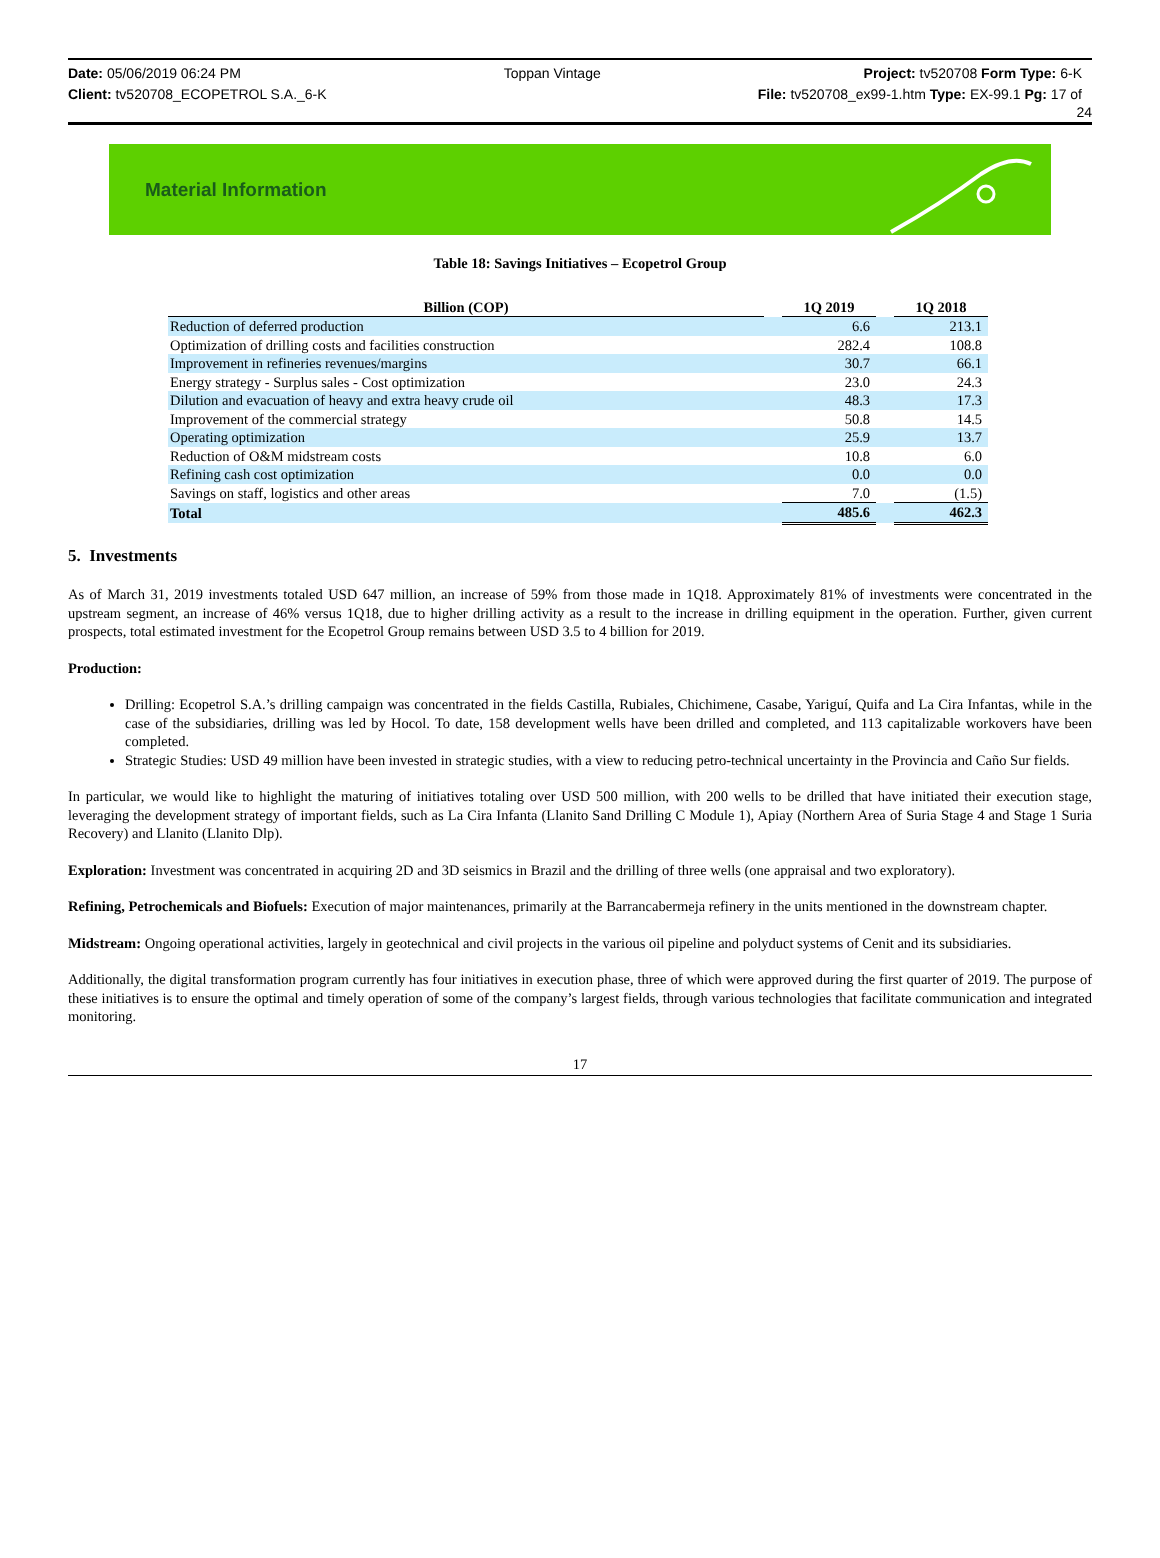Date: 05/06/2019 06:24 PM Toppan Vintage Project: tv520708 Form Type: 6-K
Client: tv520708_ECOPETROL S.A._6-K File: tv520708_ex99-1.htm Type: EX-99.1 Pg: 17 of
24
Material Information
Table 18: Savings Initiatives – Ecopetrol Group
| Billion (COP) | | 1Q 2019 | | 1Q 2018 |
| --- | --- | --- | --- | --- |
| Reduction of deferred production | | 6.6 | | 213.1 |
| Optimization of drilling costs and facilities construction | | 282.4 | | 108.8 |
| Improvement in refineries revenues/margins | | 30.7 | | 66.1 |
| Energy strategy - Surplus sales - Cost optimization | | 23.0 | | 24.3 |
| Dilution and evacuation of heavy and extra heavy crude oil | | 48.3 | | 17.3 |
| Improvement of the commercial strategy | | 50.8 | | 14.5 |
| Operating optimization | | 25.9 | | 13.7 |
| Reduction of O&M midstream costs | | 10.8 | | 6.0 |
| Refining cash cost optimization | | 0.0 | | 0.0 |
| Savings on staff, logistics and other areas | | 7.0 | | (1.5) |
| Total | | 485.6 | | 462.3 |
5. Investments
As of March 31, 2019 investments totaled USD 647 million, an increase of 59% from those made in 1Q18. Approximately 81% of investments were concentrated in the upstream segment, an increase of 46% versus 1Q18, due to higher drilling activity as a result to the increase in drilling equipment in the operation. Further, given current prospects, total estimated investment for the Ecopetrol Group remains between USD 3.5 to 4 billion for 2019.
Production:
Drilling: Ecopetrol S.A.’s drilling campaign was concentrated in the fields Castilla, Rubiales, Chichimene, Casabe, Yariguí, Quifa and La Cira Infantas, while in the case of the subsidiaries, drilling was led by Hocol. To date, 158 development wells have been drilled and completed, and 113 capitalizable workovers have been completed.
Strategic Studies: USD 49 million have been invested in strategic studies, with a view to reducing petro-technical uncertainty in the Provincia and Caño Sur fields.
In particular, we would like to highlight the maturing of initiatives totaling over USD 500 million, with 200 wells to be drilled that have initiated their execution stage, leveraging the development strategy of important fields, such as La Cira Infanta (Llanito Sand Drilling C Module 1), Apiay (Northern Area of Suria Stage 4 and Stage 1 Suria Recovery) and Llanito (Llanito Dlp).
Exploration: Investment was concentrated in acquiring 2D and 3D seismics in Brazil and the drilling of three wells (one appraisal and two exploratory).
Refining, Petrochemicals and Biofuels: Execution of major maintenances, primarily at the Barrancabermeja refinery in the units mentioned in the downstream chapter.
Midstream: Ongoing operational activities, largely in geotechnical and civil projects in the various oil pipeline and polyduct systems of Cenit and its subsidiaries.
Additionally, the digital transformation program currently has four initiatives in execution phase, three of which were approved during the first quarter of 2019. The purpose of these initiatives is to ensure the optimal and timely operation of some of the company’s largest fields, through various technologies that facilitate communication and integrated monitoring.
17